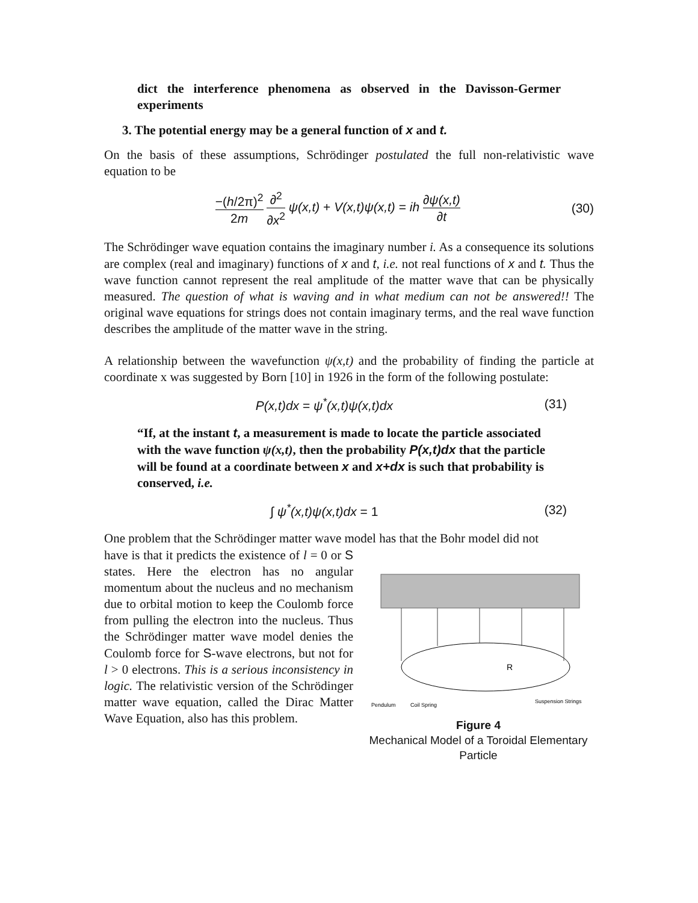dict the interference phenomena as observed in the Davisson-Germer experiments
3. The potential energy may be a general function of x and t.
On the basis of these assumptions, Schrödinger postulated the full non-relativistic wave equation to be
−(h/2π)<sup>2</sup> 2m ∂<sup>2</sup> ∂x<sup>2</sup> ψ(x,t) + V(x,t)ψ(x,t) = ih ∂ψ(x,t) ∂t
(30)
The Schrödinger wave equation contains the imaginary number i. As a consequence its solutions are complex (real and imaginary) functions of x and t, i.e. not real functions of x and t. Thus the wave function cannot represent the real amplitude of the matter wave that can be physically measured. The question of what is waving and in what medium can not be answered!! The original wave equations for strings does not contain imaginary terms, and the real wave function describes the amplitude of the matter wave in the string.
A relationship between the wavefunction ψ(x,t) and the probability of finding the particle at coordinate x was suggested by Born [10] in 1926 in the form of the following postulate:
P(x,t)dx = ψ<sup>*</sup>(x,t)ψ(x,t)dx (31)
“If, at the instant t, a measurement is made to locate the particle associated with the wave function ψ(x,t), then the probability P(x,t)dx that the particle will be found at a coordinate between x and x+dx is such that probability is conserved, i.e.
∫ ψ<sup>*</sup>(x,t)ψ(x,t)dx = 1 (32)
One problem that the Schrödinger matter wave model has that the Bohr model did not
have is that it predicts the existence of l = 0 or S states. Here the electron has no angular momentum about the nucleus and no mechanism due to orbital motion to keep the Coulomb force from pulling the electron into the nucleus. Thus the Schrödinger matter wave model denies the Coulomb force for S-wave electrons, but not for l > 0 electrons. This is a serious inconsistency in logic. The relativistic version of the Schrödinger matter wave equation, called the Dirac Matter Wave Equation, also has this problem.
R
Pendulum
Coil Spring
Suspension Strings
Figure 4
Mechanical Model of a Toroidal Elementary Particle